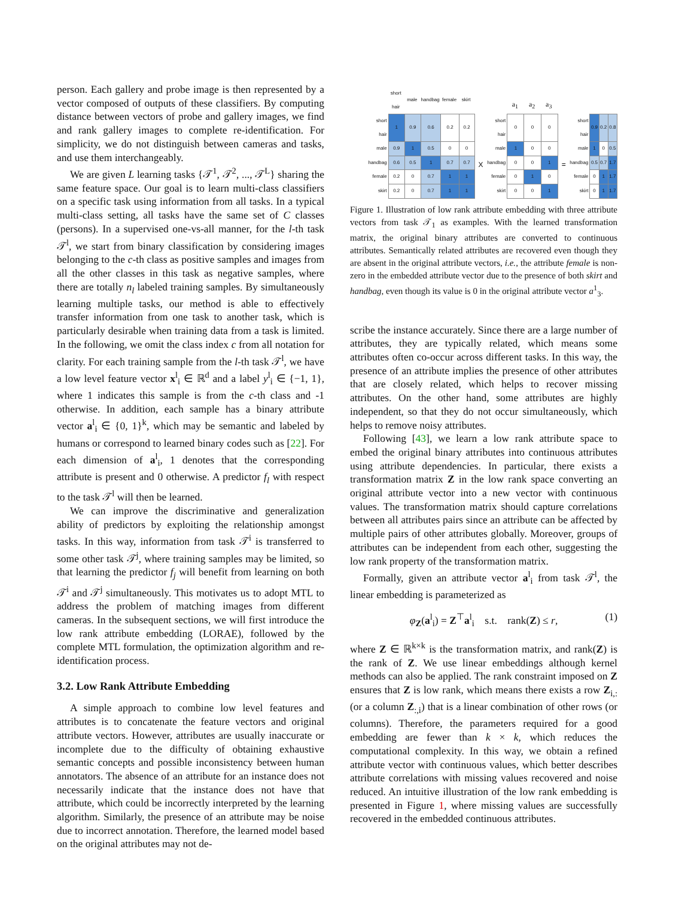person. Each gallery and probe image is then represented by a vector composed of outputs of these classifiers. By computing distance between vectors of probe and gallery images, we find and rank gallery images to complete re-identification. For simplicity, we do not distinguish between cameras and tasks, and use them interchangeably.
We are given L learning tasks {𝒯<sup>1</sup>, 𝒯<sup>2</sup>, ..., 𝒯<sup>L</sup>} sharing the same feature space. Our goal is to learn multi-class classifiers on a specific task using information from all tasks. In a typical multi-class setting, all tasks have the same set of C classes (persons). In a supervised one-vs-all manner, for the l-th task 𝒯<sup>l</sup>, we start from binary classification by considering images belonging to the c-th class as positive samples and images from all the other classes in this task as negative samples, where there are totally n<sub>l</sub> labeled training samples. By simultaneously learning multiple tasks, our method is able to effectively transfer information from one task to another task, which is particularly desirable when training data from a task is limited. In the following, we omit the class index c from all notation for clarity. For each training sample from the l-th task 𝒯<sup>l</sup>, we have a low level feature vector x<sup>l</sup><sub>i</sub> ∈ ℝ<sup>d</sup> and a label y<sup>l</sup><sub>i</sub> ∈ {−1, 1}, where 1 indicates this sample is from the c-th class and -1 otherwise. In addition, each sample has a binary attribute vector a<sup>l</sup><sub>i</sub> ∈ {0, 1}<sup>k</sup>, which may be semantic and labeled by humans or correspond to learned binary codes such as [22]. For each dimension of a<sup>l</sup><sub>i</sub>, 1 denotes that the corresponding attribute is present and 0 otherwise. A predictor f<sub>l</sub> with respect to the task 𝒯<sup>l</sup> will then be learned.
We can improve the discriminative and generalization ability of predictors by exploiting the relationship amongst tasks. In this way, information from task 𝒯<sup>i</sup> is transferred to some other task 𝒯<sup>j</sup>, where training samples may be limited, so that learning the predictor f<sub>j</sub> will benefit from learning on both 𝒯<sup>i</sup> and 𝒯<sup>j</sup> simultaneously. This motivates us to adopt MTL to address the problem of matching images from different cameras. In the subsequent sections, we will first introduce the low rank attribute embedding (LORAE), followed by the complete MTL formulation, the optimization algorithm and re-identification process.
3.2. Low Rank Attribute Embedding
A simple approach to combine low level features and attributes is to concatenate the feature vectors and original attribute vectors. However, attributes are usually inaccurate or incomplete due to the difficulty of obtaining exhaustive semantic concepts and possible inconsistency between human annotators. The absence of an attribute for an instance does not necessarily indicate that the instance does not have that attribute, which could be incorrectly interpreted by the learning algorithm. Similarly, the presence of an attribute may be noise due to incorrect annotation. Therefore, the learned model based on the original attributes may not de-
| | short hair | male | handbag | female | skirt |
| short hair | 1 | 0.9 | 0.6 | 0.2 | 0.2 |
| male | 0.9 | 1 | 0.5 | 0 | 0 |
| handbag | 0.6 | 0.5 | 1 | 0.7 | 0.7 |
| female | 0.2 | 0 | 0.7 | 1 | 1 |
| skirt | 0.2 | 0 | 0.7 | 1 | 1 |
X
| | a<sub>1</sub> | a<sub>2</sub> | a<sub>3</sub> |
| short hair | 0 | 0 | 0 |
| male | 1 | 0 | 0 |
| handbag | 0 | 0 | 1 |
| female | 0 | 1 | 0 |
| skirt | 0 | 0 | 1 |
=
| short hair | 0.9 | 0.2 | 0.8 |
| male | 1 | 0 | 0.5 |
| handbag | 0.5 | 0.7 | 1.7 |
| female | 0 | 1 | 1.7 |
| skirt | 0 | 1 | 1.7 |
Figure 1. Illustration of low rank attribute embedding with three attribute vectors from task 𝒯<sub>1</sub> as examples. With the learned transformation matrix, the original binary attributes are converted to continuous attributes. Semantically related attributes are recovered even though they are absent in the original attribute vectors, i.e., the attribute female is non-zero in the embedded attribute vector due to the presence of both skirt and handbag, even though its value is 0 in the original attribute vector a<sup>1</sup><sub>3</sub>.
scribe the instance accurately. Since there are a large number of attributes, they are typically related, which means some attributes often co-occur across different tasks. In this way, the presence of an attribute implies the presence of other attributes that are closely related, which helps to recover missing attributes. On the other hand, some attributes are highly independent, so that they do not occur simultaneously, which helps to remove noisy attributes.
Following [43], we learn a low rank attribute space to embed the original binary attributes into continuous attributes using attribute dependencies. In particular, there exists a transformation matrix Z in the low rank space converting an original attribute vector into a new vector with continuous values. The transformation matrix should capture correlations between all attributes pairs since an attribute can be affected by multiple pairs of other attributes globally. Moreover, groups of attributes can be independent from each other, suggesting the low rank property of the transformation matrix.
Formally, given an attribute vector a<sup>l</sup><sub>i</sub> from task 𝒯<sup>l</sup>, the linear embedding is parameterized as
φ<sub>Z</sub>(a<sup>l</sup><sub>i</sub>) = Z<sup>⊤</sup>a<sup>l</sup><sub>i</sub> s.t. rank(Z) ≤ r, (1)
where Z ∈ ℝ<sup>k×k</sup> is the transformation matrix, and rank(Z) is the rank of Z. We use linear embeddings although kernel methods can also be applied. The rank constraint imposed on Z ensures that Z is low rank, which means there exists a row Z<sub>i,:</sub> (or a column Z<sub>:,i</sub>) that is a linear combination of other rows (or columns). Therefore, the parameters required for a good embedding are fewer than k × k, which reduces the computational complexity. In this way, we obtain a refined attribute vector with continuous values, which better describes attribute correlations with missing values recovered and noise reduced. An intuitive illustration of the low rank embedding is presented in Figure 1, where missing values are successfully recovered in the embedded continuous attributes.